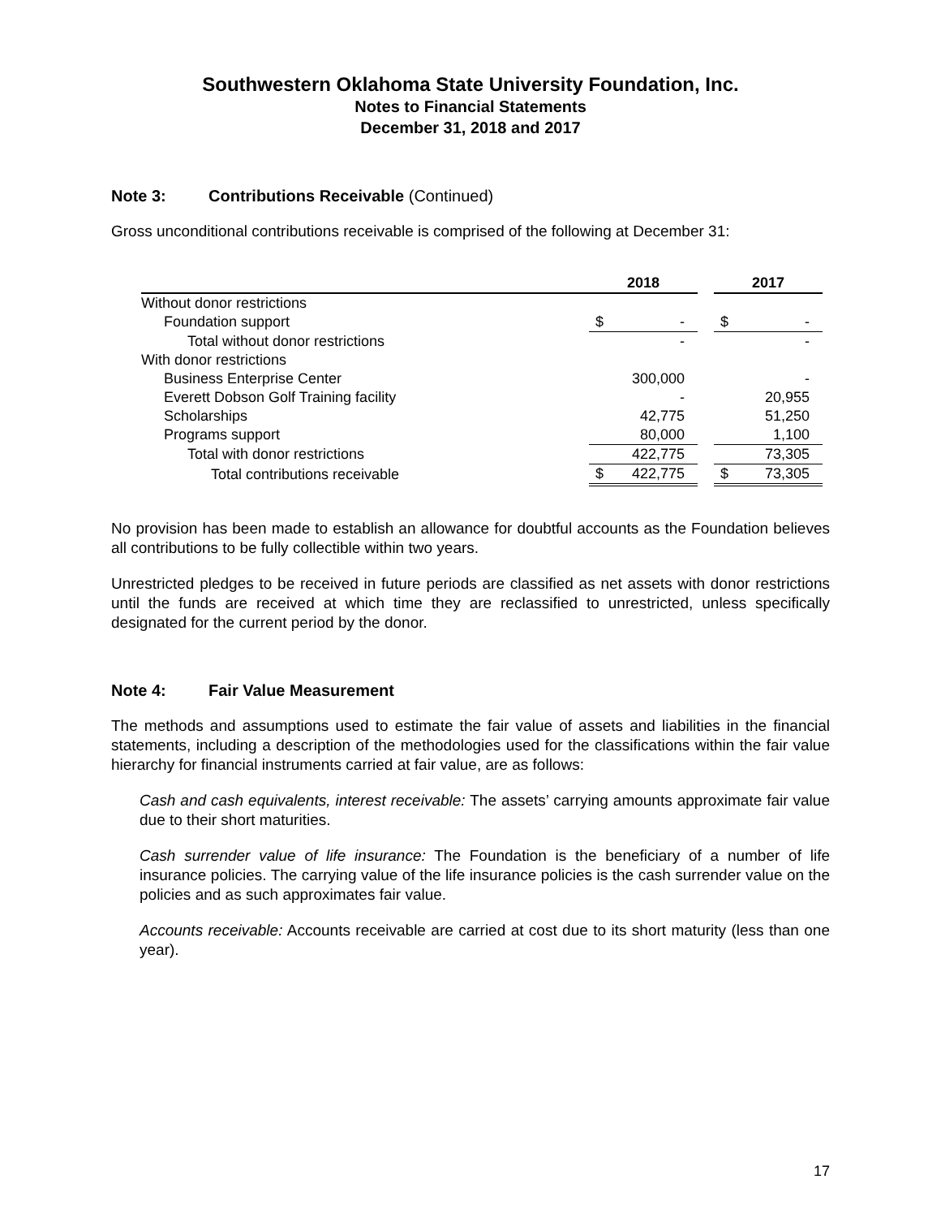Southwestern Oklahoma State University Foundation, Inc.
Notes to Financial Statements
December 31, 2018 and 2017
Note 3: Contributions Receivable (Continued)
Gross unconditional contributions receivable is comprised of the following at December 31:
| | 2018 | | | 2017 | |
| --- | --- | --- | --- | --- | --- |
| Without donor restrictions | | | | | |
| Foundation support | $ | - | | $ | - |
| Total without donor restrictions | | - | | | - |
| With donor restrictions | | | | | |
| Business Enterprise Center | | 300,000 | | | - |
| Everett Dobson Golf Training facility | | - | | | 20,955 |
| Scholarships | | 42,775 | | | 51,250 |
| Programs support | | 80,000 | | | 1,100 |
| Total with donor restrictions | | 422,775 | | | 73,305 |
| Total contributions receivable | $ | 422,775 | | $ | 73,305 |
No provision has been made to establish an allowance for doubtful accounts as the Foundation believes all contributions to be fully collectible within two years.
Unrestricted pledges to be received in future periods are classified as net assets with donor restrictions until the funds are received at which time they are reclassified to unrestricted, unless specifically designated for the current period by the donor.
Note 4: Fair Value Measurement
The methods and assumptions used to estimate the fair value of assets and liabilities in the financial statements, including a description of the methodologies used for the classifications within the fair value hierarchy for financial instruments carried at fair value, are as follows:
Cash and cash equivalents, interest receivable: The assets’ carrying amounts approximate fair value due to their short maturities.
Cash surrender value of life insurance: The Foundation is the beneficiary of a number of life insurance policies. The carrying value of the life insurance policies is the cash surrender value on the policies and as such approximates fair value.
Accounts receivable: Accounts receivable are carried at cost due to its short maturity (less than one year).
17